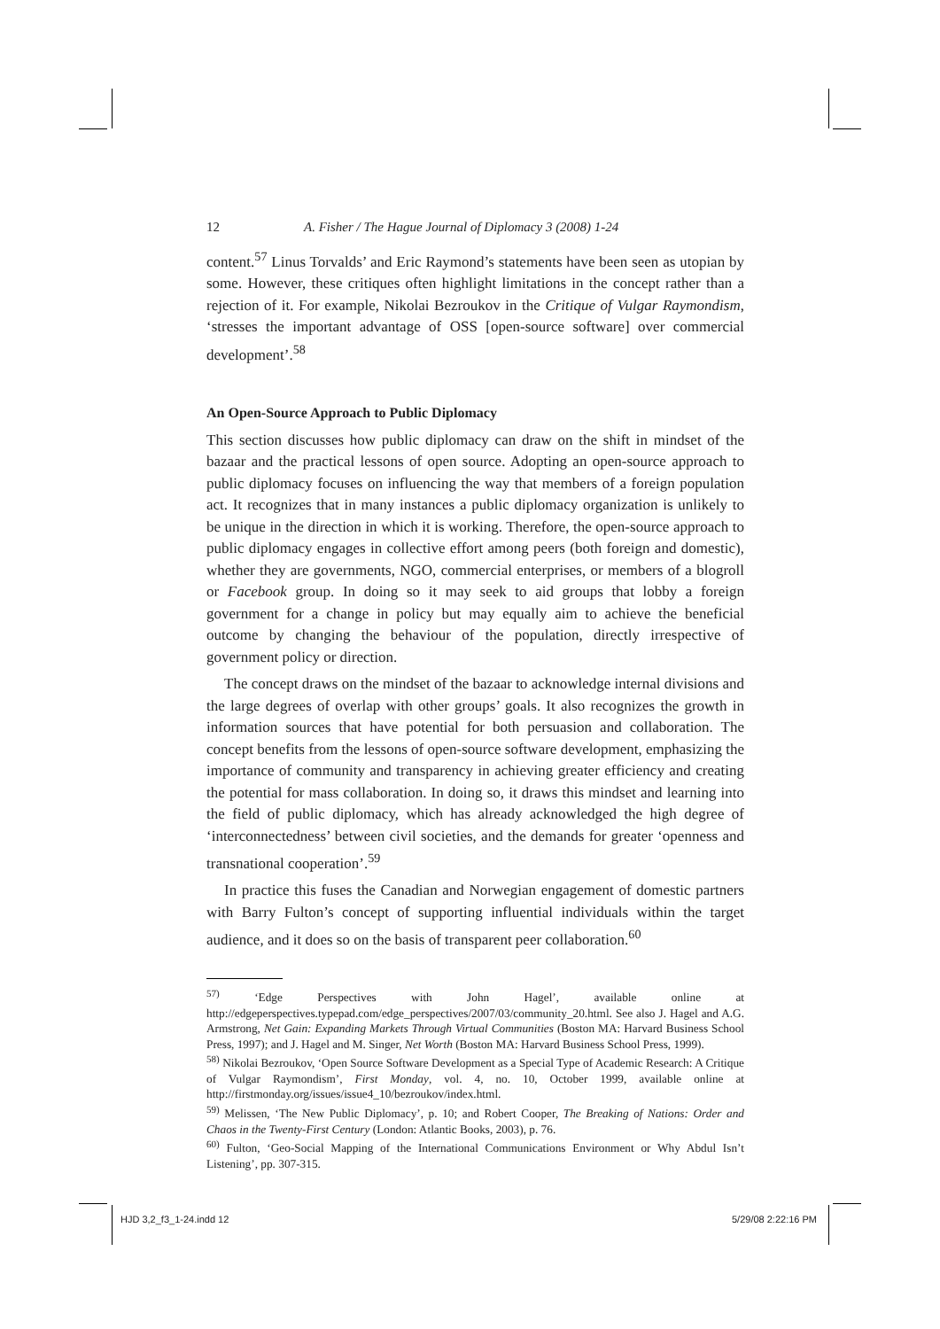12 A. Fisher / The Hague Journal of Diplomacy 3 (2008) 1-24
content.<sup>57</sup> Linus Torvalds’ and Eric Raymond’s statements have been seen as utopian by some. However, these critiques often highlight limitations in the concept rather than a rejection of it. For example, Nikolai Bezroukov in the Critique of Vulgar Raymondism, ‘stresses the important advantage of OSS [open-source software] over commercial development’.<sup>58</sup>
An Open-Source Approach to Public Diplomacy
This section discusses how public diplomacy can draw on the shift in mindset of the bazaar and the practical lessons of open source. Adopting an open-source approach to public diplomacy focuses on influencing the way that members of a foreign population act. It recognizes that in many instances a public diplomacy organization is unlikely to be unique in the direction in which it is working. Therefore, the open-source approach to public diplomacy engages in collective effort among peers (both foreign and domestic), whether they are governments, NGO, commercial enterprises, or members of a blogroll or Facebook group. In doing so it may seek to aid groups that lobby a foreign government for a change in policy but may equally aim to achieve the beneficial outcome by changing the behaviour of the population, directly irrespective of government policy or direction.
The concept draws on the mindset of the bazaar to acknowledge internal divisions and the large degrees of overlap with other groups’ goals. It also recognizes the growth in information sources that have potential for both persuasion and collaboration. The concept benefits from the lessons of open-source software development, emphasizing the importance of community and transparency in achieving greater efficiency and creating the potential for mass collaboration. In doing so, it draws this mindset and learning into the field of public diplomacy, which has already acknowledged the high degree of ‘interconnectedness’ between civil societies, and the demands for greater ‘openness and transnational cooperation’.<sup>59</sup>
In practice this fuses the Canadian and Norwegian engagement of domestic partners with Barry Fulton’s concept of supporting influential individuals within the target audience, and it does so on the basis of transparent peer collaboration.<sup>60</sup>
<sup>57)</sup> ‘Edge Perspectives with John Hagel’, available online at http://edgeperspectives.typepad.com/edge_perspectives/2007/03/community_20.html. See also J. Hagel and A.G. Armstrong, Net Gain: Expanding Markets Through Virtual Communities (Boston MA: Harvard Business School Press, 1997); and J. Hagel and M. Singer, Net Worth (Boston MA: Harvard Business School Press, 1999).
<sup>58)</sup> Nikolai Bezroukov, ‘Open Source Software Development as a Special Type of Academic Research: A Critique of Vulgar Raymondism’, First Monday, vol. 4, no. 10, October 1999, available online at http://firstmonday.org/issues/issue4_10/bezroukov/index.html.
<sup>59)</sup> Melissen, ‘The New Public Diplomacy’, p. 10; and Robert Cooper, The Breaking of Nations: Order and Chaos in the Twenty-First Century (London: Atlantic Books, 2003), p. 76.
<sup>60)</sup> Fulton, ‘Geo-Social Mapping of the International Communications Environment or Why Abdul Isn’t Listening’, pp. 307-315.
HJD 3,2_f3_1-24.indd 12 5/29/08 2:22:16 PM